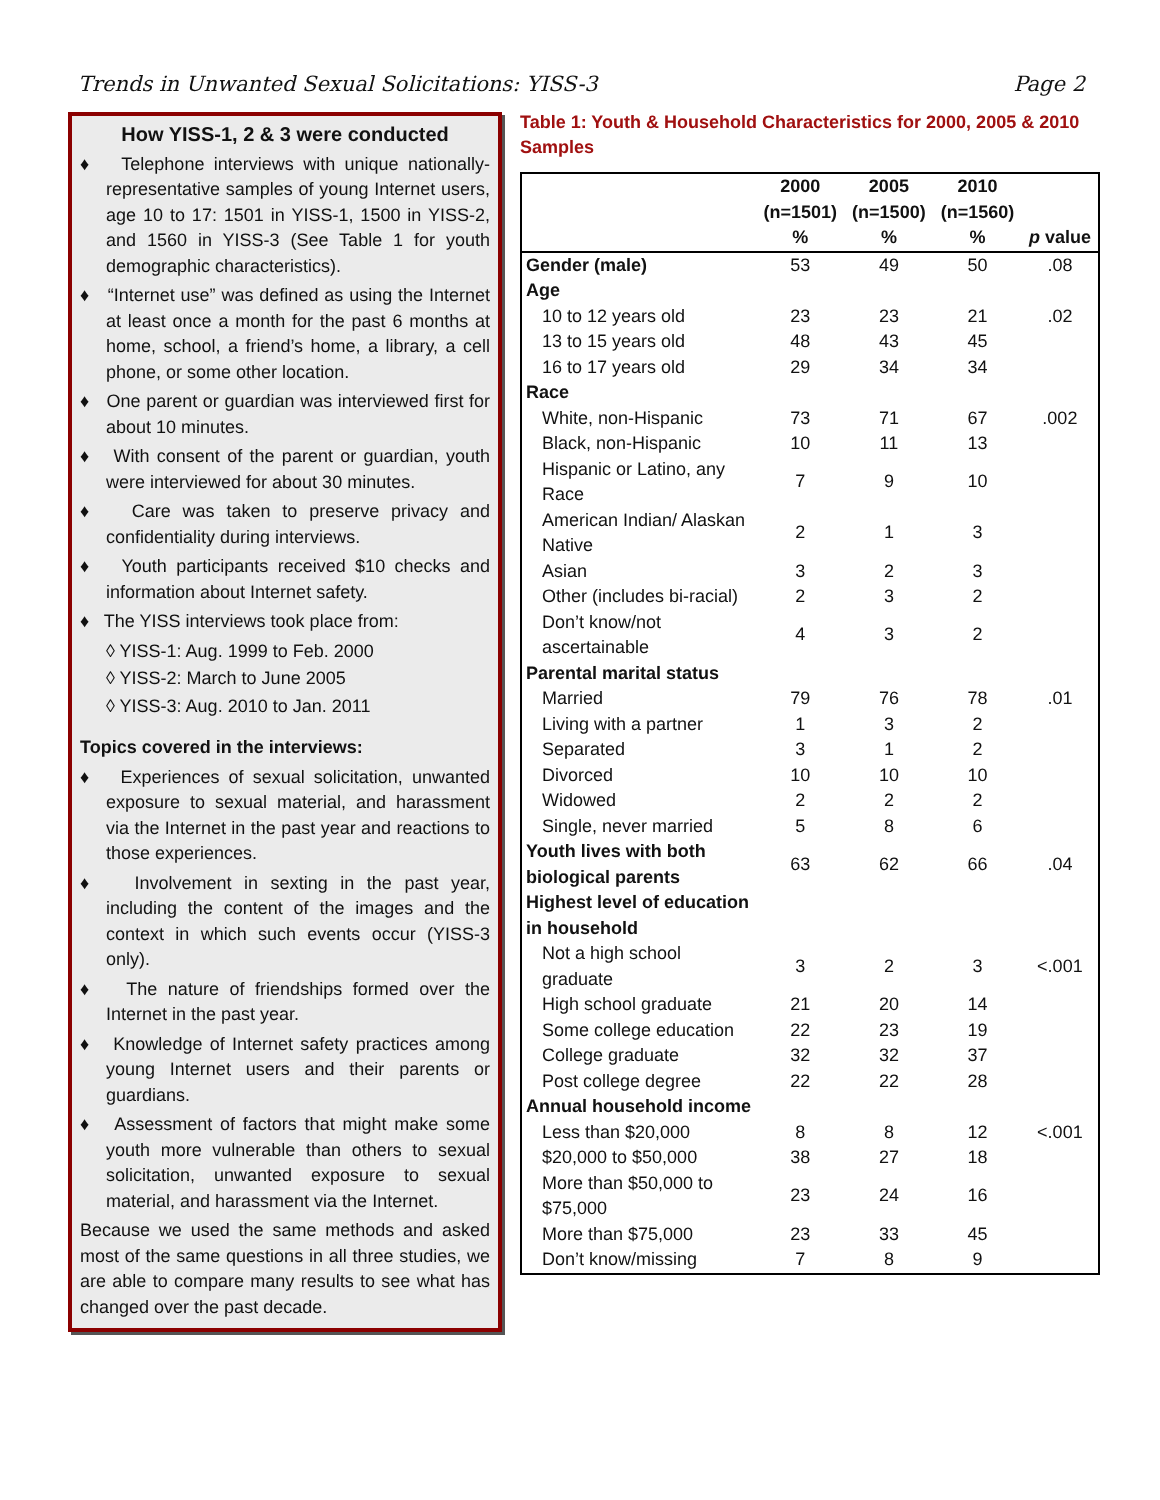Trends in Unwanted Sexual Solicitations: YISS-3 Page 2
How YISS-1, 2 & 3 were conducted
♦ Telephone interviews with unique nationally-representative samples of young Internet users, age 10 to 17: 1501 in YISS-1, 1500 in YISS-2, and 1560 in YISS-3 (See Table 1 for youth demographic characteristics).
♦ “Internet use” was defined as using the Internet at least once a month for the past 6 months at home, school, a friend’s home, a library, a cell phone, or some other location.
♦ One parent or guardian was interviewed first for about 10 minutes.
♦ With consent of the parent or guardian, youth were interviewed for about 30 minutes.
♦ Care was taken to preserve privacy and confidentiality during interviews.
♦ Youth participants received $10 checks and information about Internet safety.
♦ The YISS interviews took place from:
◊ YISS-1: Aug. 1999 to Feb. 2000
◊ YISS-2: March to June 2005
◊ YISS-3: Aug. 2010 to Jan. 2011
Topics covered in the interviews:
♦ Experiences of sexual solicitation, unwanted exposure to sexual material, and harassment via the Internet in the past year and reactions to those experiences.
♦ Involvement in sexting in the past year, including the content of the images and the context in which such events occur (YISS-3 only).
♦ The nature of friendships formed over the Internet in the past year.
♦ Knowledge of Internet safety practices among young Internet users and their parents or guardians.
♦ Assessment of factors that might make some youth more vulnerable than others to sexual solicitation, unwanted exposure to sexual material, and harassment via the Internet.
Because we used the same methods and asked most of the same questions in all three studies, we are able to compare many results to see what has changed over the past decade.
Table 1: Youth & Household Characteristics for 2000, 2005 & 2010 Samples
| | 2000 (n=1501) % | 2005 (n=1500) % | 2010 (n=1560) % | p value |
| --- | --- | --- | --- | --- |
| Gender (male) | 53 | 49 | 50 | .08 |
| Age | | | | |
| 10 to 12 years old | 23 | 23 | 21 | .02 |
| 13 to 15 years old | 48 | 43 | 45 | |
| 16 to 17 years old | 29 | 34 | 34 | |
| Race | | | | |
| White, non-Hispanic | 73 | 71 | 67 | .002 |
| Black, non-Hispanic | 10 | 11 | 13 | |
| Hispanic or Latino, any Race | 7 | 9 | 10 | |
| American Indian/ Alaskan Native | 2 | 1 | 3 | |
| Asian | 3 | 2 | 3 | |
| Other (includes bi-racial) | 2 | 3 | 2 | |
| Don’t know/not ascertainable | 4 | 3 | 2 | |
| Parental marital status | | | | |
| Married | 79 | 76 | 78 | .01 |
| Living with a partner | 1 | 3 | 2 | |
| Separated | 3 | 1 | 2 | |
| Divorced | 10 | 10 | 10 | |
| Widowed | 2 | 2 | 2 | |
| Single, never married | 5 | 8 | 6 | |
| Youth lives with both biological parents | 63 | 62 | 66 | .04 |
| Highest level of education in household | | | | |
| Not a high school graduate | 3 | 2 | 3 | <.001 |
| High school graduate | 21 | 20 | 14 | |
| Some college education | 22 | 23 | 19 | |
| College graduate | 32 | 32 | 37 | |
| Post college degree | 22 | 22 | 28 | |
| Annual household income | | | | |
| Less than $20,000 | 8 | 8 | 12 | <.001 |
| $20,000 to $50,000 | 38 | 27 | 18 | |
| More than $50,000 to $75,000 | 23 | 24 | 16 | |
| More than $75,000 | 23 | 33 | 45 | |
| Don’t know/missing | 7 | 8 | 9 | |